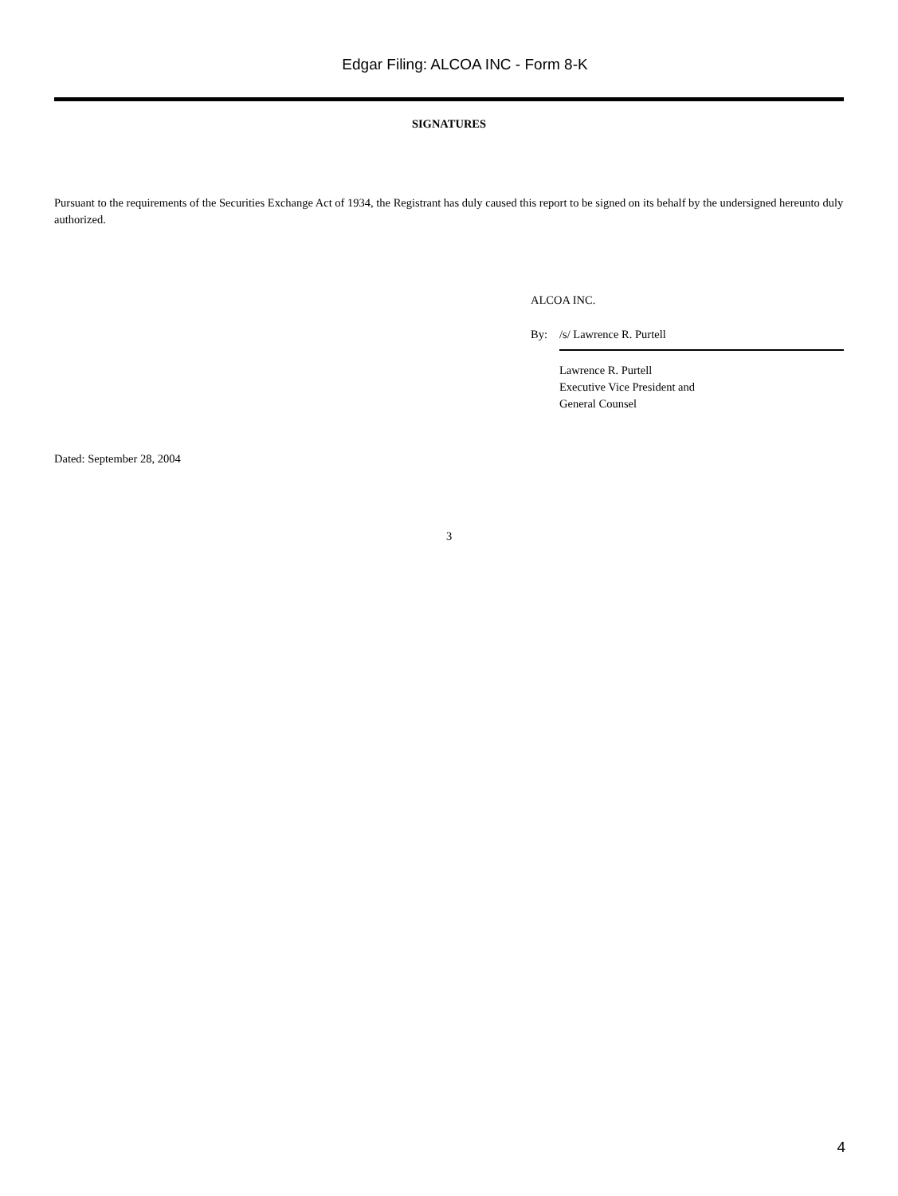Edgar Filing: ALCOA INC - Form 8-K
SIGNATURES
Pursuant to the requirements of the Securities Exchange Act of 1934, the Registrant has duly caused this report to be signed on its behalf by the undersigned hereunto duly authorized.
ALCOA INC.
By: /s/ Lawrence R. Purtell
Lawrence R. Purtell
Executive Vice President and
General Counsel
Dated: September 28, 2004
3
4